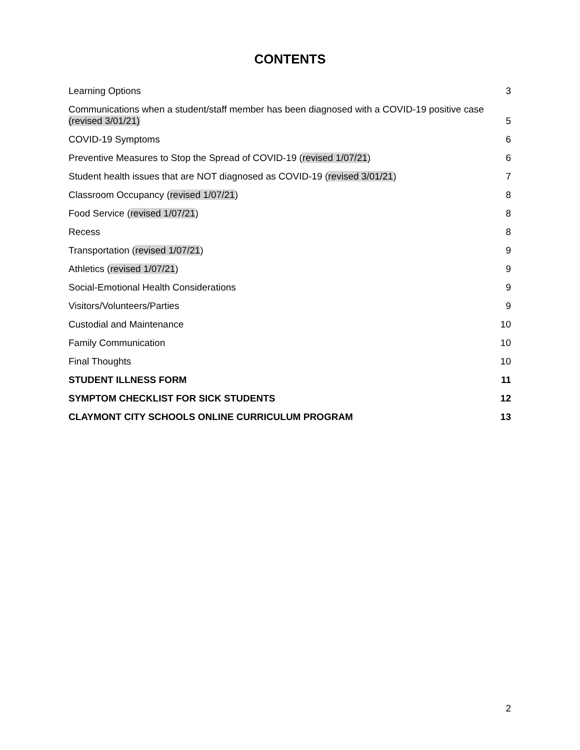CONTENTS
Learning Options 3
Communications when a student/staff member has been diagnosed with a COVID-19 positive case (revised 3/01/21) 5
COVID-19 Symptoms 6
Preventive Measures to Stop the Spread of COVID-19 (revised 1/07/21) 6
Student health issues that are NOT diagnosed as COVID-19 (revised 3/01/21) 7
Classroom Occupancy (revised 1/07/21) 8
Food Service (revised 1/07/21) 8
Recess 8
Transportation (revised 1/07/21) 9
Athletics (revised 1/07/21) 9
Social-Emotional Health Considerations 9
Visitors/Volunteers/Parties 9
Custodial and Maintenance 10
Family Communication 10
Final Thoughts 10
STUDENT ILLNESS FORM 11
SYMPTOM CHECKLIST FOR SICK STUDENTS 12
CLAYMONT CITY SCHOOLS ONLINE CURRICULUM PROGRAM 13
2